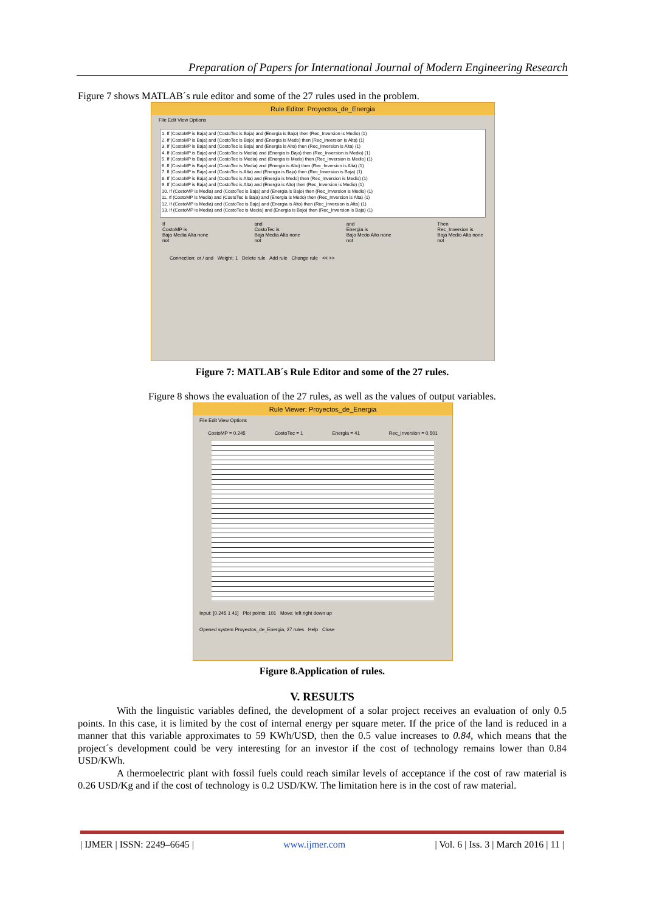Preparation of Papers for International Journal of Modern Engineering Research
Figure 7 shows MATLAB´s rule editor and some of the 27 rules used in the problem.
Rule Editor: Proyectos_de_Energia
File Edit View Options
1. If (CostoMP is Baja) and (CostoTec is Baja) and (Energia is Bajo) then (Rec_Inversion is Medio) (1)
2. If (CostoMP is Baja) and (CostoTec is Bajo) and (Energia is Medo) then (Rec_Inversion is Alta) (1)
3. If (CostoMP is Baja) and (CostoTec is Baja) and (Energia is Alto) then (Rec_Inversion is Alta) (1)
4. If (CostoMP is Baja) and (CostoTec is Media) and (Energia is Bajo) then (Rec_Inversion is Medio) (1)
5. If (CostoMP is Baja) and (CostoTec is Media) and (Energia is Medo) then (Rec_Inversion is Medio) (1)
6. If (CostoMP is Baja) and (CostoTec is Media) and (Energia is Alto) then (Rec_Inversion is Alta) (1)
7. If (CostoMP is Baja) and (CostoTec is Alta) and (Energia is Bajo) then (Rec_Inversion is Baja) (1)
8. If (CostoMP is Baja) and (CostoTec is Alta) and (Energia is Medo) then (Rec_Inversion is Medio) (1)
9. If (CostoMP is Baja) and (CostoTec is Alta) and (Energia is Alto) then (Rec_Inversion is Medio) (1)
10. If (CostoMP is Media) and (CostoTec is Baja) and (Energia is Bajo) then (Rec_Inversion is Medio) (1)
11. If (CostoMP is Media) and (CostoTec is Baja) and (Energia is Medo) then (Rec_Inversion is Alta) (1)
12. If (CostoMP is Media) and (CostoTec is Baja) and (Energia is Alto) then (Rec_Inversion is Alta) (1)
13. If (CostoMP is Media) and (CostoTec is Media) and (Energia is Bajo) then (Rec_Inversion is Baja) (1)
If
CostoMP is
Baja Media Alta none
not
and
CostoTec is
Baja Media Alta none
not
and
Energia is
Bajo Medo Alto none
not
Then
Rec_Inversion is
Baja Medio Alta none
not
Connection: or / and Weight: 1 Delete rule Add rule Change rule << >>
Figure 7: MATLAB´s Rule Editor and some of the 27 rules.
Figure 8 shows the evaluation of the 27 rules, as well as the values of output variables.
Rule Viewer: Proyectos_de_Energia
File Edit View Options
CostoMP = 0.245 CostoTec = 1 Energia = 41 Rec_Inversion = 0.501
Input: [0.245 1 41] Plot points: 101 Move: left right down up
Opened system Proyectos_de_Energia, 27 rules Help Close
Figure 8.Application of rules.
V. RESULTS
With the linguistic variables defined, the development of a solar project receives an evaluation of only 0.5 points. In this case, it is limited by the cost of internal energy per square meter. If the price of the land is reduced in a manner that this variable approximates to 59 KWh/USD, then the 0.5 value increases to 0.84, which means that the project´s development could be very interesting for an investor if the cost of technology remains lower than 0.84 USD/KWh.
A thermoelectric plant with fossil fuels could reach similar levels of acceptance if the cost of raw material is 0.26 USD/Kg and if the cost of technology is 0.2 USD/KW. The limitation here is in the cost of raw material.
| IJMER | ISSN: 2249–6645 | www.ijmer.com | Vol. 6 | Iss. 3 | March 2016 | 11 |